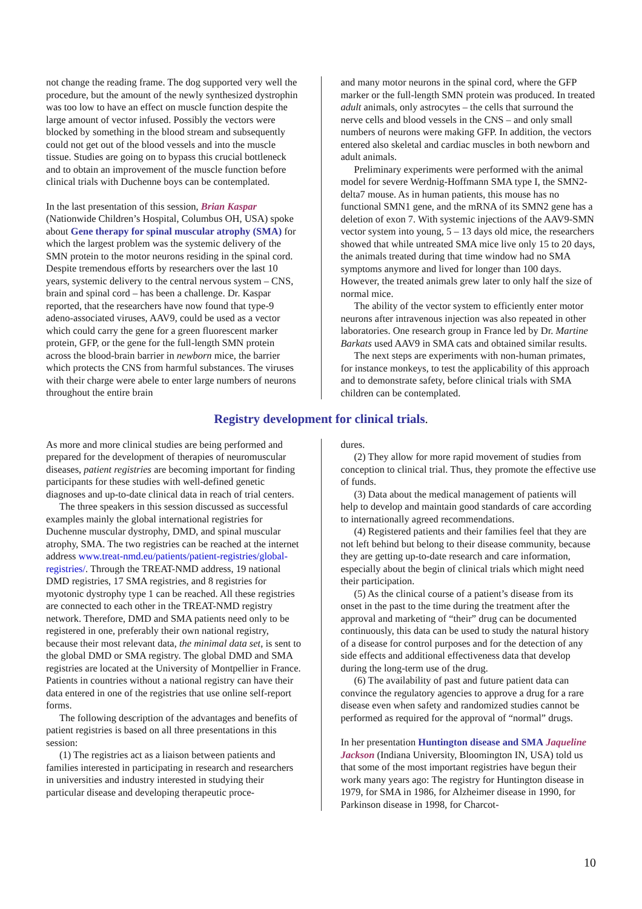not change the reading frame. The dog supported very well the procedure, but the amount of the newly synthesized dystrophin was too low to have an effect on muscle function despite the large amount of vector infused. Possibly the vectors were blocked by something in the blood stream and subsequently could not get out of the blood vessels and into the muscle tissue. Studies are going on to bypass this crucial bottleneck and to obtain an improvement of the muscle function before clinical trials with Duchenne boys can be contemplated.
In the last presentation of this session, Brian Kaspar (Nationwide Children’s Hospital, Columbus OH, USA) spoke about Gene therapy for spinal muscular atrophy (SMA) for which the largest problem was the systemic delivery of the SMN protein to the motor neurons residing in the spinal cord. Despite tremendous efforts by researchers over the last 10 years, systemic delivery to the central nervous system – CNS, brain and spinal cord – has been a challenge. Dr. Kaspar reported, that the researchers have now found that type-9 adeno-associated viruses, AAV9, could be used as a vector which could carry the gene for a green fluorescent marker protein, GFP, or the gene for the full-length SMN protein across the blood-brain barrier in newborn mice, the barrier which protects the CNS from harmful substances. The viruses with their charge were abele to enter large numbers of neurons throughout the entire brain
and many motor neurons in the spinal cord, where the GFP marker or the full-length SMN protein was produced. In treated adult animals, only astrocytes – the cells that surround the nerve cells and blood vessels in the CNS – and only small numbers of neurons were making GFP. In addition, the vectors entered also skeletal and cardiac muscles in both newborn and adult animals.
Preliminary experiments were performed with the animal model for severe Werdnig-Hoffmann SMA type I, the SMN2-delta7 mouse. As in human patients, this mouse has no functional SMN1 gene, and the mRNA of its SMN2 gene has a deletion of exon 7. With systemic injections of the AAV9-SMN vector system into young, 5 – 13 days old mice, the researchers showed that while untreated SMA mice live only 15 to 20 days, the animals treated during that time window had no SMA symptoms anymore and lived for longer than 100 days. However, the treated animals grew later to only half the size of normal mice.
The ability of the vector system to efficiently enter motor neurons after intravenous injection was also repeated in other laboratories. One research group in France led by Dr. Martine Barkats used AAV9 in SMA cats and obtained similar results.
The next steps are experiments with non-human primates, for instance monkeys, to test the applicability of this approach and to demonstrate safety, before clinical trials with SMA children can be contemplated.
Registry development for clinical trials.
As more and more clinical studies are being performed and prepared for the development of therapies of neuromuscular diseases, patient registries are becoming important for finding participants for these studies with well-defined genetic diagnoses and up-to-date clinical data in reach of trial centers.
The three speakers in this session discussed as successful examples mainly the global international registries for Duchenne muscular dystrophy, DMD, and spinal muscular atrophy, SMA. The two registries can be reached at the internet address www.treat-nmd.eu/patients/patient-registries/global-registries/. Through the TREAT-NMD address, 19 national DMD registries, 17 SMA registries, and 8 registries for myotonic dystrophy type 1 can be reached. All these registries are connected to each other in the TREAT-NMD registry network. Therefore, DMD and SMA patients need only to be registered in one, preferably their own national registry, because their most relevant data, the minimal data set, is sent to the global DMD or SMA registry. The global DMD and SMA registries are located at the University of Montpellier in France. Patients in countries without a national registry can have their data entered in one of the registries that use online self-report forms.
The following description of the advantages and benefits of patient registries is based on all three presentations in this session:
(1) The registries act as a liaison between patients and families interested in participating in research and researchers in universities and industry interested in studying their particular disease and developing therapeutic proce-
dures.
(2) They allow for more rapid movement of studies from conception to clinical trial. Thus, they promote the effective use of funds.
(3) Data about the medical management of patients will help to develop and maintain good standards of care according to internationally agreed recommendations.
(4) Registered patients and their families feel that they are not left behind but belong to their disease community, because they are getting up-to-date research and care information, especially about the begin of clinical trials which might need their participation.
(5) As the clinical course of a patient’s disease from its onset in the past to the time during the treatment after the approval and marketing of “their” drug can be documented continuously, this data can be used to study the natural history of a disease for control purposes and for the detection of any side effects and additional effectiveness data that develop during the long-term use of the drug.
(6) The availability of past and future patient data can convince the regulatory agencies to approve a drug for a rare disease even when safety and randomized studies cannot be performed as required for the approval of “normal” drugs.
In her presentation Huntington disease and SMA Jaqueline Jackson (Indiana University, Bloomington IN, USA) told us that some of the most important registries have begun their work many years ago: The registry for Huntington disease in 1979, for SMA in 1986, for Alzheimer disease in 1990, for Parkinson disease in 1998, for Charcot-
10